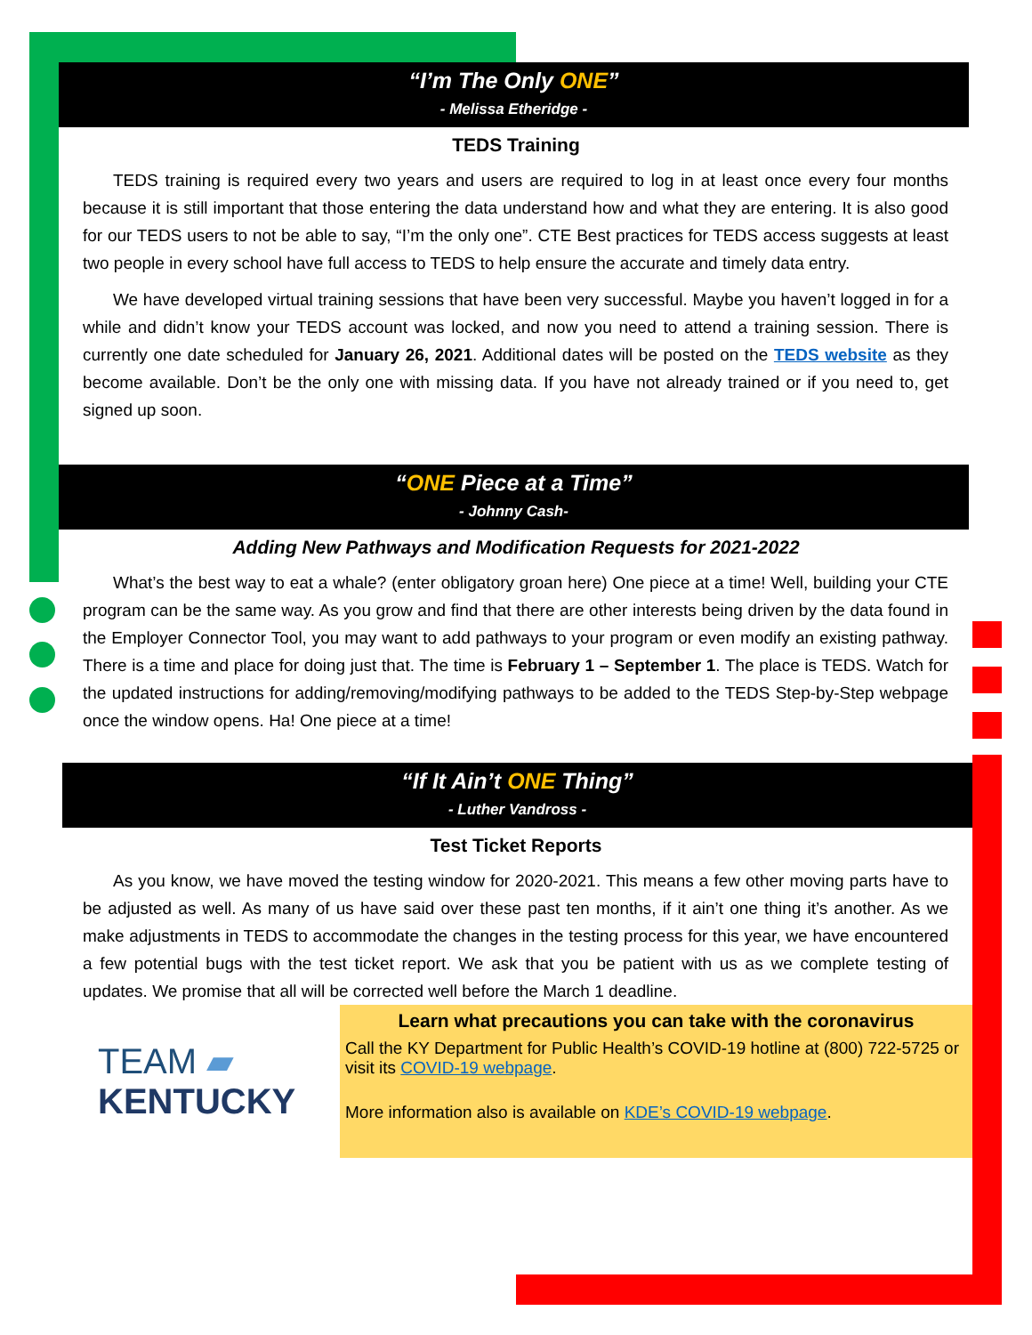“I’m The Only ONE”
- Melissa Etheridge -
TEDS Training
TEDS training is required every two years and users are required to log in at least once every four months because it is still important that those entering the data understand how and what they are entering. It is also good for our TEDS users to not be able to say, “I’m the only one”. CTE Best practices for TEDS access suggests at least two people in every school have full access to TEDS to help ensure the accurate and timely data entry.
We have developed virtual training sessions that have been very successful. Maybe you haven’t logged in for a while and didn’t know your TEDS account was locked, and now you need to attend a training session. There is currently one date scheduled for January 26, 2021. Additional dates will be posted on the TEDS website as they become available. Don’t be the only one with missing data. If you have not already trained or if you need to, get signed up soon.
“ONE Piece at a Time”
- Johnny Cash-
Adding New Pathways and Modification Requests for 2021-2022
What’s the best way to eat a whale? (enter obligatory groan here) One piece at a time! Well, building your CTE program can be the same way. As you grow and find that there are other interests being driven by the data found in the Employer Connector Tool, you may want to add pathways to your program or even modify an existing pathway. There is a time and place for doing just that. The time is February 1 – September 1. The place is TEDS. Watch for the updated instructions for adding/removing/modifying pathways to be added to the TEDS Step-by-Step webpage once the window opens. Ha! One piece at a time!
“If It Ain’t ONE Thing”
- Luther Vandross -
Test Ticket Reports
As you know, we have moved the testing window for 2020-2021. This means a few other moving parts have to be adjusted as well. As many of us have said over these past ten months, if it ain’t one thing it’s another. As we make adjustments in TEDS to accommodate the changes in the testing process for this year, we have encountered a few potential bugs with the test ticket report. We ask that you be patient with us as we complete testing of updates. We promise that all will be corrected well before the March 1 deadline.
TEAM ▰
KENTUCKY
Learn what precautions you can take with the coronavirus
Call the KY Department for Public Health’s COVID-19 hotline at (800) 722-5725 or visit its COVID-19 webpage.
More information also is available on KDE’s COVID-19 webpage.